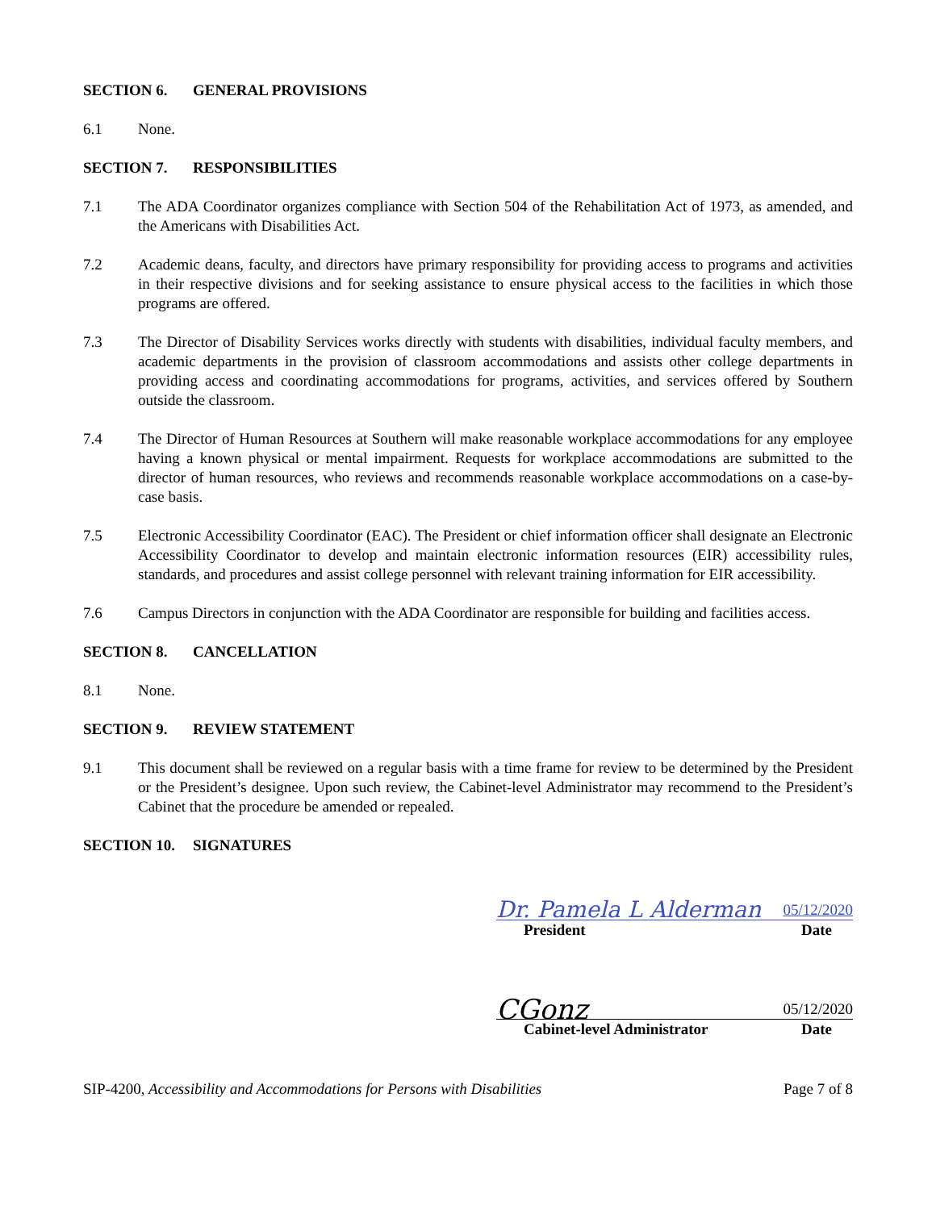SECTION 6. GENERAL PROVISIONS
6.1 None.
SECTION 7. RESPONSIBILITIES
7.1 The ADA Coordinator organizes compliance with Section 504 of the Rehabilitation Act of 1973, as amended, and the Americans with Disabilities Act.
7.2 Academic deans, faculty, and directors have primary responsibility for providing access to programs and activities in their respective divisions and for seeking assistance to ensure physical access to the facilities in which those programs are offered.
7.3 The Director of Disability Services works directly with students with disabilities, individual faculty members, and academic departments in the provision of classroom accommodations and assists other college departments in providing access and coordinating accommodations for programs, activities, and services offered by Southern outside the classroom.
7.4 The Director of Human Resources at Southern will make reasonable workplace accommodations for any employee having a known physical or mental impairment. Requests for workplace accommodations are submitted to the director of human resources, who reviews and recommends reasonable workplace accommodations on a case-by-case basis.
7.5 Electronic Accessibility Coordinator (EAC). The President or chief information officer shall designate an Electronic Accessibility Coordinator to develop and maintain electronic information resources (EIR) accessibility rules, standards, and procedures and assist college personnel with relevant training information for EIR accessibility.
7.6 Campus Directors in conjunction with the ADA Coordinator are responsible for building and facilities access.
SECTION 8. CANCELLATION
8.1 None.
SECTION 9. REVIEW STATEMENT
9.1 This document shall be reviewed on a regular basis with a time frame for review to be determined by the President or the President’s designee. Upon such review, the Cabinet-level Administrator may recommend to the President’s Cabinet that the procedure be amended or repealed.
SECTION 10. SIGNATURES
Dr. Pamela L Alderman 05/12/2020
President Date
CGonz 05/12/2020
Cabinet-level Administrator Date
SIP-4200, Accessibility and Accommodations for Persons with Disabilities Page 7 of 8